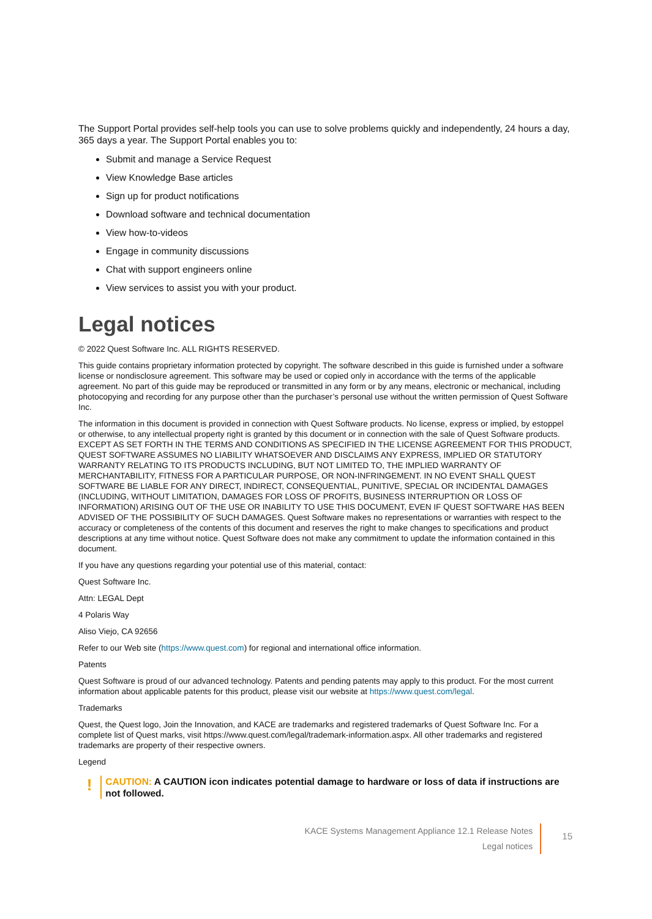The Support Portal provides self-help tools you can use to solve problems quickly and independently, 24 hours a day, 365 days a year. The Support Portal enables you to:
Submit and manage a Service Request
View Knowledge Base articles
Sign up for product notifications
Download software and technical documentation
View how-to-videos
Engage in community discussions
Chat with support engineers online
View services to assist you with your product.
Legal notices
© 2022 Quest Software Inc. ALL RIGHTS RESERVED.
This guide contains proprietary information protected by copyright. The software described in this guide is furnished under a software license or nondisclosure agreement. This software may be used or copied only in accordance with the terms of the applicable agreement. No part of this guide may be reproduced or transmitted in any form or by any means, electronic or mechanical, including photocopying and recording for any purpose other than the purchaser’s personal use without the written permission of Quest Software Inc.
The information in this document is provided in connection with Quest Software products. No license, express or implied, by estoppel or otherwise, to any intellectual property right is granted by this document or in connection with the sale of Quest Software products. EXCEPT AS SET FORTH IN THE TERMS AND CONDITIONS AS SPECIFIED IN THE LICENSE AGREEMENT FOR THIS PRODUCT, QUEST SOFTWARE ASSUMES NO LIABILITY WHATSOEVER AND DISCLAIMS ANY EXPRESS, IMPLIED OR STATUTORY WARRANTY RELATING TO ITS PRODUCTS INCLUDING, BUT NOT LIMITED TO, THE IMPLIED WARRANTY OF MERCHANTABILITY, FITNESS FOR A PARTICULAR PURPOSE, OR NON-INFRINGEMENT. IN NO EVENT SHALL QUEST SOFTWARE BE LIABLE FOR ANY DIRECT, INDIRECT, CONSEQUENTIAL, PUNITIVE, SPECIAL OR INCIDENTAL DAMAGES (INCLUDING, WITHOUT LIMITATION, DAMAGES FOR LOSS OF PROFITS, BUSINESS INTERRUPTION OR LOSS OF INFORMATION) ARISING OUT OF THE USE OR INABILITY TO USE THIS DOCUMENT, EVEN IF QUEST SOFTWARE HAS BEEN ADVISED OF THE POSSIBILITY OF SUCH DAMAGES. Quest Software makes no representations or warranties with respect to the accuracy or completeness of the contents of this document and reserves the right to make changes to specifications and product descriptions at any time without notice. Quest Software does not make any commitment to update the information contained in this document.
If you have any questions regarding your potential use of this material, contact:
Quest Software Inc.
Attn: LEGAL Dept
4 Polaris Way
Aliso Viejo, CA 92656
Refer to our Web site (https://www.quest.com) for regional and international office information.
Patents
Quest Software is proud of our advanced technology. Patents and pending patents may apply to this product. For the most current information about applicable patents for this product, please visit our website at https://www.quest.com/legal.
Trademarks
Quest, the Quest logo, Join the Innovation, and KACE are trademarks and registered trademarks of Quest Software Inc. For a complete list of Quest marks, visit https://www.quest.com/legal/trademark-information.aspx. All other trademarks and registered trademarks are property of their respective owners.
Legend
!
CAUTION: A CAUTION icon indicates potential damage to hardware or loss of data if instructions are not followed.
KACE Systems Management Appliance 12.1 Release Notes
Legal notices
15